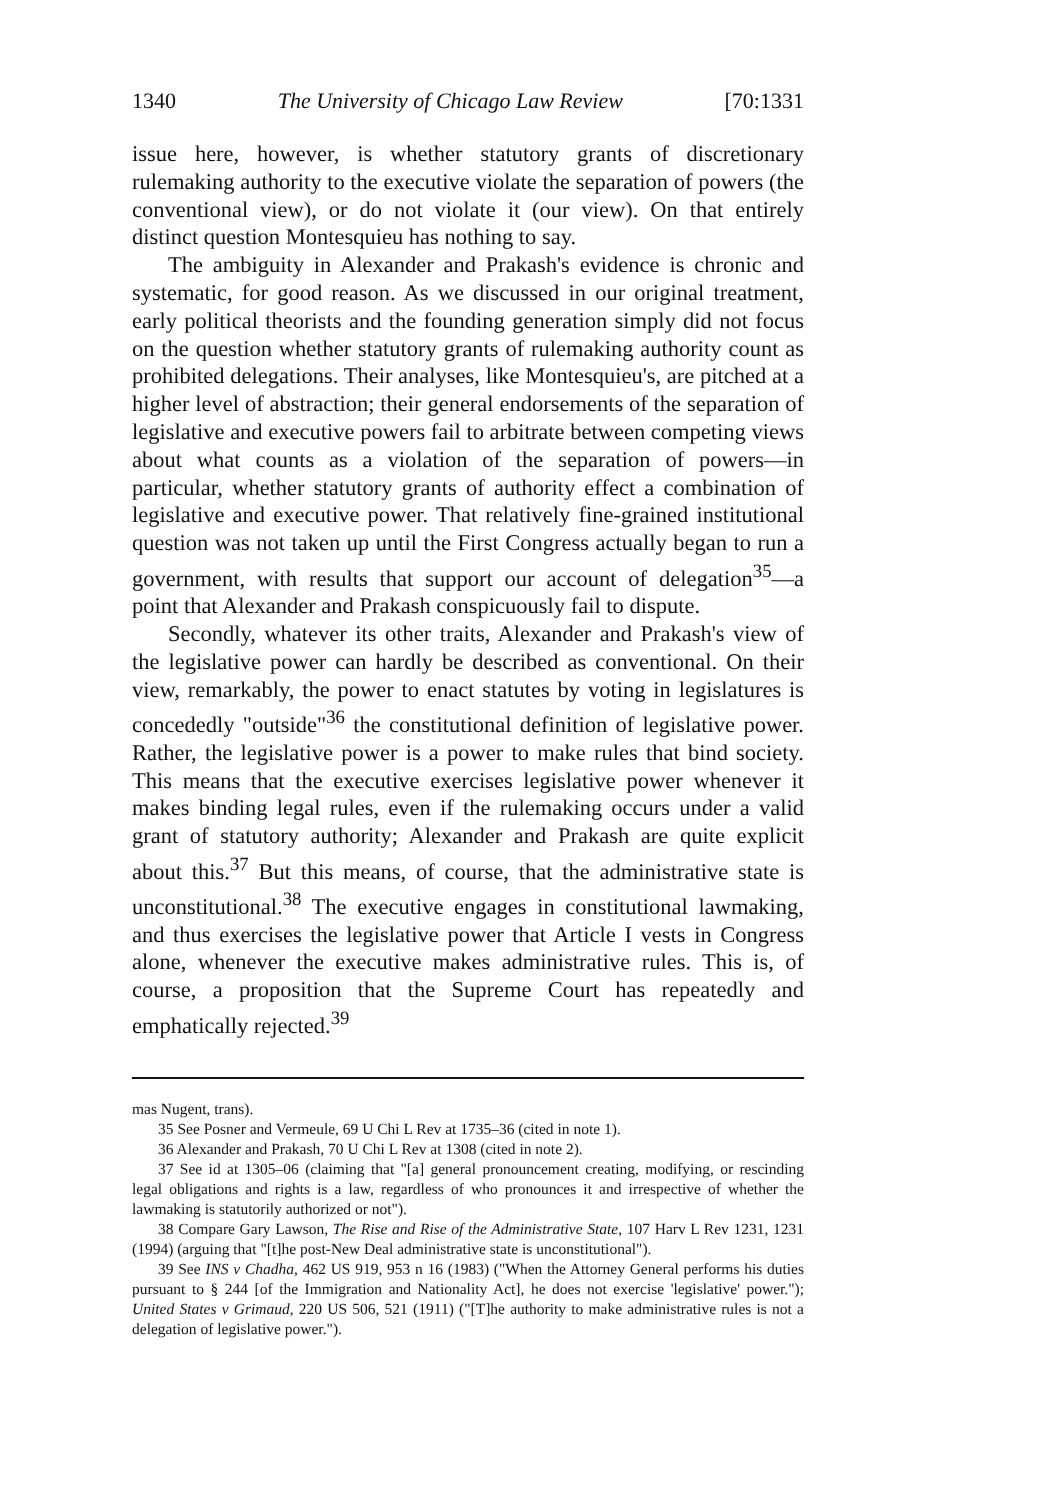1340 The University of Chicago Law Review [70:1331
issue here, however, is whether statutory grants of discretionary rulemaking authority to the executive violate the separation of powers (the conventional view), or do not violate it (our view). On that entirely distinct question Montesquieu has nothing to say.
The ambiguity in Alexander and Prakash's evidence is chronic and systematic, for good reason. As we discussed in our original treatment, early political theorists and the founding generation simply did not focus on the question whether statutory grants of rulemaking authority count as prohibited delegations. Their analyses, like Montesquieu's, are pitched at a higher level of abstraction; their general endorsements of the separation of legislative and executive powers fail to arbitrate between competing views about what counts as a violation of the separation of powers—in particular, whether statutory grants of authority effect a combination of legislative and executive power. That relatively fine-grained institutional question was not taken up until the First Congress actually began to run a government, with results that support our account of delegation<sup>35</sup>—a point that Alexander and Prakash conspicuously fail to dispute.
Secondly, whatever its other traits, Alexander and Prakash's view of the legislative power can hardly be described as conventional. On their view, remarkably, the power to enact statutes by voting in legislatures is concededly "outside"<sup>36</sup> the constitutional definition of legislative power. Rather, the legislative power is a power to make rules that bind society. This means that the executive exercises legislative power whenever it makes binding legal rules, even if the rulemaking occurs under a valid grant of statutory authority; Alexander and Prakash are quite explicit about this.<sup>37</sup> But this means, of course, that the administrative state is unconstitutional.<sup>38</sup> The executive engages in constitutional lawmaking, and thus exercises the legislative power that Article I vests in Congress alone, whenever the executive makes administrative rules. This is, of course, a proposition that the Supreme Court has repeatedly and emphatically rejected.<sup>39</sup>
mas Nugent, trans).
35 See Posner and Vermeule, 69 U Chi L Rev at 1735–36 (cited in note 1).
36 Alexander and Prakash, 70 U Chi L Rev at 1308 (cited in note 2).
37 See id at 1305–06 (claiming that "[a] general pronouncement creating, modifying, or rescinding legal obligations and rights is a law, regardless of who pronounces it and irrespective of whether the lawmaking is statutorily authorized or not").
38 Compare Gary Lawson, The Rise and Rise of the Administrative State, 107 Harv L Rev 1231, 1231 (1994) (arguing that "[t]he post-New Deal administrative state is unconstitutional").
39 See INS v Chadha, 462 US 919, 953 n 16 (1983) ("When the Attorney General performs his duties pursuant to § 244 [of the Immigration and Nationality Act], he does not exercise 'legislative' power."); United States v Grimaud, 220 US 506, 521 (1911) ("[T]he authority to make administrative rules is not a delegation of legislative power.").